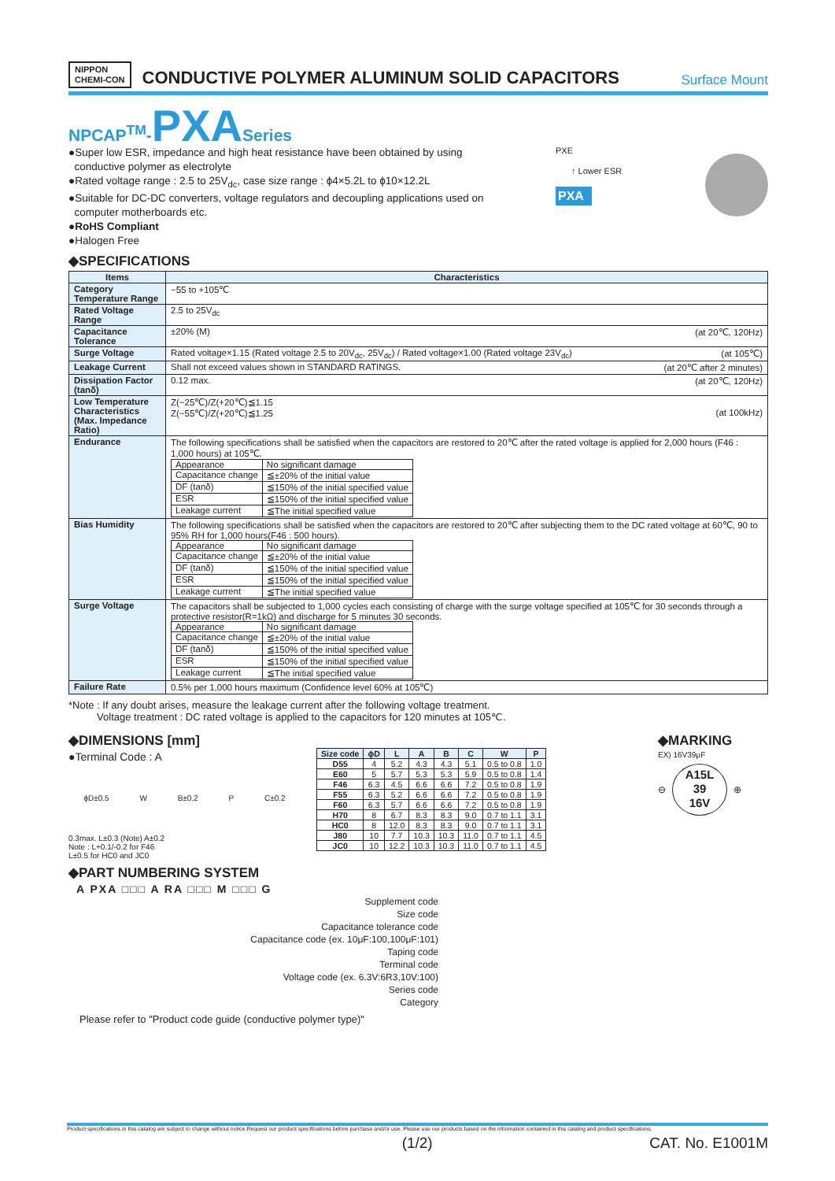NIPPON
CHEMI-CON
CONDUCTIVE POLYMER ALUMINUM SOLID CAPACITORS
Surface Mount
NPCAP<sup>TM</sup>-PXA Series
●Super low ESR, impedance and high heat resistance have been obtained by using
conductive polymer as electrolyte
●Rated voltage range : 2.5 to 25V<sub>dc</sub>, case size range : ϕ4×5.2L to ϕ10×12.2L
●Suitable for DC-DC converters, voltage regulators and decoupling applications used on
computer motherboards etc.
●RoHS Compliant
●Halogen Free
PXE
↑ Lower ESR
PXA
◆SPECIFICATIONS
| Items | Characteristics |
| --- | --- |
| Category Temperature Range | −55 to +105℃ |
| Rated Voltage Range | 2.5 to 25V<sub>dc</sub> |
| Capacitance Tolerance | ±20% (M) (at 20℃, 120Hz) |
| Surge Voltage | Rated voltage×1.15 (Rated voltage 2.5 to 20V<sub>dc</sub>, 25V<sub>dc</sub>) / Rated voltage×1.00 (Rated voltage 23V<sub>dc</sub>) (at 105℃) |
| Leakage Current | Shall not exceed values shown in STANDARD RATINGS. (at 20℃ after 2 minutes) |
| Dissipation Factor (tanδ) | 0.12 max. (at 20℃, 120Hz) |
| Low Temperature Characteristics (Max. Impedance Ratio) | Z(−25℃)/Z(+20℃)≦1.15 Z(−55℃)/Z(+20℃)≦1.25 (at 100kHz) |
| Endurance | The following specifications shall be satisfied when the capacitors are restored to 20℃ after the rated voltage is applied for 2,000 hours (F46 : 1,000 hours) at 105℃. / Appearance / No significant damage / / Capacitance change / ≦±20% of the initial value / / DF (tanδ) / ≦150% of the initial specified value / / ESR / ≦150% of the initial specified value / / Leakage current / ≦The initial specified value / |
| Bias Humidity | The following specifications shall be satisfied when the capacitors are restored to 20℃ after subjecting them to the DC rated voltage at 60℃, 90 to 95% RH for 1,000 hours(F46 : 500 hours). / Appearance / No significant damage / / Capacitance change / ≦±20% of the initial value / / DF (tanδ) / ≦150% of the initial specified value / / ESR / ≦150% of the initial specified value / / Leakage current / ≦The initial specified value / |
| Surge Voltage | The capacitors shall be subjected to 1,000 cycles each consisting of charge with the surge voltage specified at 105℃ for 30 seconds through a protective resistor(R=1kΩ) and discharge for 5 minutes 30 seconds. / Appearance / No significant damage / / Capacitance change / ≦±20% of the initial value / / DF (tanδ) / ≦150% of the initial specified value / / ESR / ≦150% of the initial specified value / / Leakage current / ≦The initial specified value / |
| Failure Rate | 0.5% per 1,000 hours maximum (Confidence level 60% at 105℃) |
*Note : If any doubt arises, measure the leakage current after the following voltage treatment.
Voltage treatment : DC rated voltage is applied to the capacitors for 120 minutes at 105℃.
◆DIMENSIONS [mm]
●Terminal Code : A
ϕD±0.5 W B±0.2 P C±0.2
0.3max. L±0.3 (Note) A±0.2
Note : L+0.1/-0.2 for F46
L±0.5 for HC0 and JC0
| Size code | ϕD | L | A | B | C | W | P |
| --- | --- | --- | --- | --- | --- | --- | --- |
| D55 | 4 | 5.2 | 4.3 | 4.3 | 5.1 | 0.5 to 0.8 | 1.0 |
| E60 | 5 | 5.7 | 5.3 | 5.3 | 5.9 | 0.5 to 0.8 | 1.4 |
| F46 | 6.3 | 4.5 | 6.6 | 6.6 | 7.2 | 0.5 to 0.8 | 1.9 |
| F55 | 6.3 | 5.2 | 6.6 | 6.6 | 7.2 | 0.5 to 0.8 | 1.9 |
| F60 | 6.3 | 5.7 | 6.6 | 6.6 | 7.2 | 0.5 to 0.8 | 1.9 |
| H70 | 8 | 6.7 | 8.3 | 8.3 | 9.0 | 0.7 to 1.1 | 3.1 |
| HC0 | 8 | 12.0 | 8.3 | 8.3 | 9.0 | 0.7 to 1.1 | 3.1 |
| J80 | 10 | 7.7 | 10.3 | 10.3 | 11.0 | 0.7 to 1.1 | 4.5 |
| JC0 | 10 | 12.2 | 10.3 | 10.3 | 11.0 | 0.7 to 1.1 | 4.5 |
◆MARKING
EX) 16V39μF
⊖
A15L
39
16V
⊕
◆PART NUMBERING SYSTEM
A PXA □□□ A RA □□□ M □□□ G
Supplement code
Size code
Capacitance tolerance code
Capacitance code (ex. 10μF:100,100μF:101)
Taping code
Terminal code
Voltage code (ex. 6.3V:6R3,10V:100)
Series code
Category
Please refer to "Product code guide (conductive polymer type)"
Product specifications in this catalog are subject to change without notice.Request our product specifications before purchase and/or use. Please use our products based on the information contained in this catalog and product specifications.
(1/2) CAT. No. E1001M